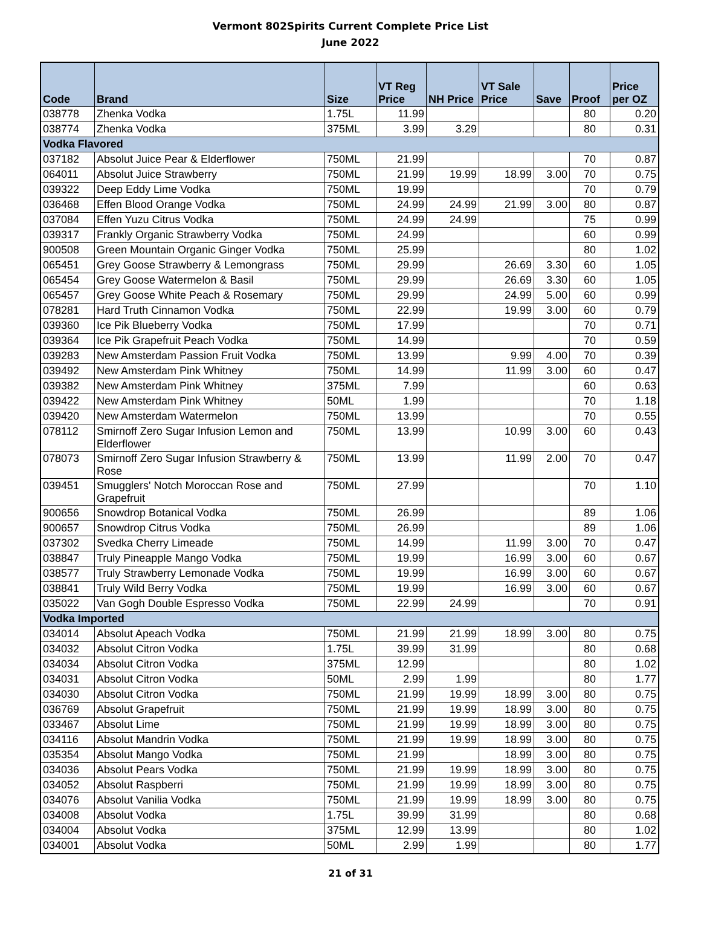Vermont 802Spirits Current Complete Price List
June 2022
| Code | Brand | Size | VT Reg Price | NH Price | VT Sale Price | Save | Proof | Price per OZ |
| --- | --- | --- | --- | --- | --- | --- | --- | --- |
| 038778 | Zhenka Vodka | 1.75L | 11.99 | | | | 80 | 0.20 |
| 038774 | Zhenka Vodka | 375ML | 3.99 | 3.29 | | | 80 | 0.31 |
| Vodka Flavored | | | | | | | | |
| 037182 | Absolut Juice Pear & Elderflower | 750ML | 21.99 | | | | 70 | 0.87 |
| 064011 | Absolut Juice Strawberry | 750ML | 21.99 | 19.99 | 18.99 | 3.00 | 70 | 0.75 |
| 039322 | Deep Eddy Lime Vodka | 750ML | 19.99 | | | | 70 | 0.79 |
| 036468 | Effen Blood Orange Vodka | 750ML | 24.99 | 24.99 | 21.99 | 3.00 | 80 | 0.87 |
| 037084 | Effen Yuzu Citrus Vodka | 750ML | 24.99 | 24.99 | | | 75 | 0.99 |
| 039317 | Frankly Organic Strawberry Vodka | 750ML | 24.99 | | | | 60 | 0.99 |
| 900508 | Green Mountain Organic Ginger Vodka | 750ML | 25.99 | | | | 80 | 1.02 |
| 065451 | Grey Goose Strawberry & Lemongrass | 750ML | 29.99 | | 26.69 | 3.30 | 60 | 1.05 |
| 065454 | Grey Goose Watermelon & Basil | 750ML | 29.99 | | 26.69 | 3.30 | 60 | 1.05 |
| 065457 | Grey Goose White Peach & Rosemary | 750ML | 29.99 | | 24.99 | 5.00 | 60 | 0.99 |
| 078281 | Hard Truth Cinnamon Vodka | 750ML | 22.99 | | 19.99 | 3.00 | 60 | 0.79 |
| 039360 | Ice Pik Blueberry Vodka | 750ML | 17.99 | | | | 70 | 0.71 |
| 039364 | Ice Pik Grapefruit Peach Vodka | 750ML | 14.99 | | | | 70 | 0.59 |
| 039283 | New Amsterdam Passion Fruit Vodka | 750ML | 13.99 | | 9.99 | 4.00 | 70 | 0.39 |
| 039492 | New Amsterdam Pink Whitney | 750ML | 14.99 | | 11.99 | 3.00 | 60 | 0.47 |
| 039382 | New Amsterdam Pink Whitney | 375ML | 7.99 | | | | 60 | 0.63 |
| 039422 | New Amsterdam Pink Whitney | 50ML | 1.99 | | | | 70 | 1.18 |
| 039420 | New Amsterdam Watermelon | 750ML | 13.99 | | | | 70 | 0.55 |
| 078112 | Smirnoff Zero Sugar Infusion Lemon and Elderflower | 750ML | 13.99 | | 10.99 | 3.00 | 60 | 0.43 |
| 078073 | Smirnoff Zero Sugar Infusion Strawberry & Rose | 750ML | 13.99 | | 11.99 | 2.00 | 70 | 0.47 |
| 039451 | Smugglers' Notch Moroccan Rose and Grapefruit | 750ML | 27.99 | | | | 70 | 1.10 |
| 900656 | Snowdrop Botanical Vodka | 750ML | 26.99 | | | | 89 | 1.06 |
| 900657 | Snowdrop Citrus Vodka | 750ML | 26.99 | | | | 89 | 1.06 |
| 037302 | Svedka Cherry Limeade | 750ML | 14.99 | | 11.99 | 3.00 | 70 | 0.47 |
| 038847 | Truly Pineapple Mango Vodka | 750ML | 19.99 | | 16.99 | 3.00 | 60 | 0.67 |
| 038577 | Truly Strawberry Lemonade Vodka | 750ML | 19.99 | | 16.99 | 3.00 | 60 | 0.67 |
| 038841 | Truly Wild Berry Vodka | 750ML | 19.99 | | 16.99 | 3.00 | 60 | 0.67 |
| 035022 | Van Gogh Double Espresso Vodka | 750ML | 22.99 | 24.99 | | | 70 | 0.91 |
| Vodka Imported | | | | | | | | |
| 034014 | Absolut Apeach Vodka | 750ML | 21.99 | 21.99 | 18.99 | 3.00 | 80 | 0.75 |
| 034032 | Absolut Citron Vodka | 1.75L | 39.99 | 31.99 | | | 80 | 0.68 |
| 034034 | Absolut Citron Vodka | 375ML | 12.99 | | | | 80 | 1.02 |
| 034031 | Absolut Citron Vodka | 50ML | 2.99 | 1.99 | | | 80 | 1.77 |
| 034030 | Absolut Citron Vodka | 750ML | 21.99 | 19.99 | 18.99 | 3.00 | 80 | 0.75 |
| 036769 | Absolut Grapefruit | 750ML | 21.99 | 19.99 | 18.99 | 3.00 | 80 | 0.75 |
| 033467 | Absolut Lime | 750ML | 21.99 | 19.99 | 18.99 | 3.00 | 80 | 0.75 |
| 034116 | Absolut Mandrin Vodka | 750ML | 21.99 | 19.99 | 18.99 | 3.00 | 80 | 0.75 |
| 035354 | Absolut Mango Vodka | 750ML | 21.99 | | 18.99 | 3.00 | 80 | 0.75 |
| 034036 | Absolut Pears Vodka | 750ML | 21.99 | 19.99 | 18.99 | 3.00 | 80 | 0.75 |
| 034052 | Absolut Raspberri | 750ML | 21.99 | 19.99 | 18.99 | 3.00 | 80 | 0.75 |
| 034076 | Absolut Vanilia Vodka | 750ML | 21.99 | 19.99 | 18.99 | 3.00 | 80 | 0.75 |
| 034008 | Absolut Vodka | 1.75L | 39.99 | 31.99 | | | 80 | 0.68 |
| 034004 | Absolut Vodka | 375ML | 12.99 | 13.99 | | | 80 | 1.02 |
| 034001 | Absolut Vodka | 50ML | 2.99 | 1.99 | | | 80 | 1.77 |
21 of 31